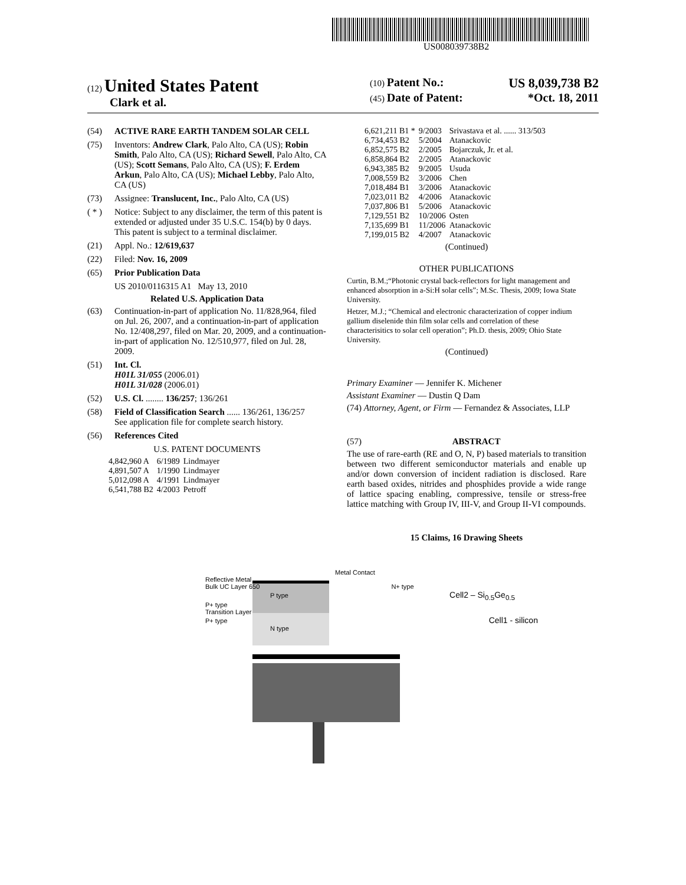US008039738B2
(12) United States Patent
Clark et al.
(10) Patent No.: US 8,039,738 B2
(45) Date of Patent: *Oct. 18, 2011
(54) ACTIVE RARE EARTH TANDEM SOLAR CELL
(75) Inventors: Andrew Clark, Palo Alto, CA (US); Robin Smith, Palo Alto, CA (US); Richard Sewell, Palo Alto, CA (US); Scott Semans, Palo Alto, CA (US); F. Erdem Arkun, Palo Alto, CA (US); Michael Lebby, Palo Alto, CA (US)
(73) Assignee: Translucent, Inc., Palo Alto, CA (US)
( * ) Notice: Subject to any disclaimer, the term of this patent is extended or adjusted under 35 U.S.C. 154(b) by 0 days.
This patent is subject to a terminal disclaimer.
(21) Appl. No.: 12/619,637
(22) Filed: Nov. 16, 2009
(65) Prior Publication Data
US 2010/0116315 A1 May 13, 2010
Related U.S. Application Data
(63) Continuation-in-part of application No. 11/828,964, filed on Jul. 26, 2007, and a continuation-in-part of application No. 12/408,297, filed on Mar. 20, 2009, and a continuation-in-part of application No. 12/510,977, filed on Jul. 28, 2009.
(51) Int. Cl.
H01L 31/055 (2006.01)
H01L 31/028 (2006.01)
(52) U.S. Cl. ........ 136/257; 136/261
(58) Field of Classification Search ...... 136/261, 136/257
See application file for complete search history.
(56) References Cited
U.S. PATENT DOCUMENTS
| 4,842,960 A | 6/1989 | Lindmayer |
| 4,891,507 A | 1/1990 | Lindmayer |
| 5,012,098 A | 4/1991 | Lindmayer |
| 6,541,788 B2 | 4/2003 | Petroff |
| 6,621,211 B1 * | 9/2003 | Srivastava et al. ...... 313/503 |
| 6,734,453 B2 | 5/2004 | Atanackovic |
| 6,852,575 B2 | 2/2005 | Bojarczuk, Jr. et al. |
| 6,858,864 B2 | 2/2005 | Atanackovic |
| 6,943,385 B2 | 9/2005 | Usuda |
| 7,008,559 B2 | 3/2006 | Chen |
| 7,018,484 B1 | 3/2006 | Atanackovic |
| 7,023,011 B2 | 4/2006 | Atanackovic |
| 7,037,806 B1 | 5/2006 | Atanackovic |
| 7,129,551 B2 | 10/2006 | Osten |
| 7,135,699 B1 | 11/2006 | Atanackovic |
| 7,199,015 B2 | 4/2007 | Atanackovic |
(Continued)
OTHER PUBLICATIONS
Curtin, B.M.;“Photonic crystal back-reflectors for light management and enhanced absorption in a-Si:H solar cells”; M.Sc. Thesis, 2009; Iowa State University.
Hetzer, M.J.; “Chemical and electronic characterization of copper indium gallium diselenide thin film solar cells and correlation of these characterisitics to solar cell operation”; Ph.D. thesis, 2009; Ohio State University.
(Continued)
Primary Examiner — Jennifer K. Michener
Assistant Examiner — Dustin Q Dam
(74) Attorney, Agent, or Firm — Fernandez & Associates, LLP
(57) ABSTRACT
The use of rare-earth (RE and O, N, P) based materials to transition between two different semiconductor materials and enable up and/or down conversion of incident radiation is disclosed. Rare earth based oxides, nitrides and phosphides provide a wide range of lattice spacing enabling, compressive, tensile or stress-free lattice matching with Group IV, III-V, and Group II-VI compounds.
15 Claims, 16 Drawing Sheets
Metal Contact
Reflective Metal
Bulk UC Layer 650 N+ type
P type Cell2 – Si<sub>0.5</sub>Ge<sub>0.5</sub>
P+ type
Transition Layer
P+ type Cell1 - silicon
N type